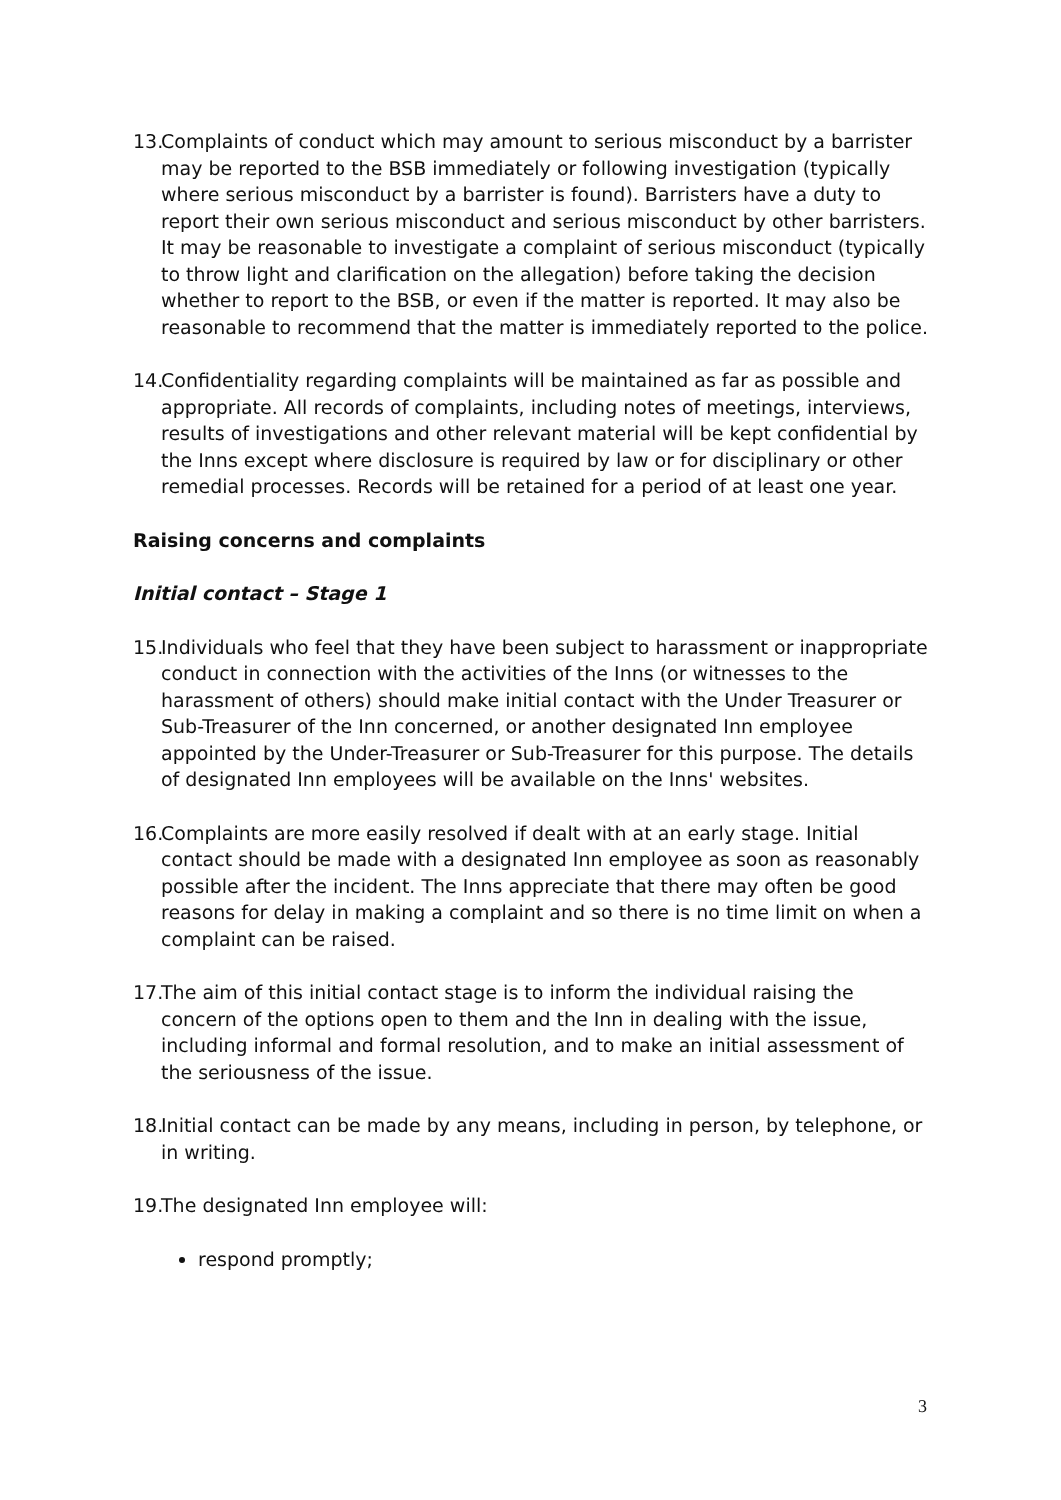13. Complaints of conduct which may amount to serious misconduct by a barrister may be reported to the BSB immediately or following investigation (typically where serious misconduct by a barrister is found). Barristers have a duty to report their own serious misconduct and serious misconduct by other barristers. It may be reasonable to investigate a complaint of serious misconduct (typically to throw light and clarification on the allegation) before taking the decision whether to report to the BSB, or even if the matter is reported. It may also be reasonable to recommend that the matter is immediately reported to the police.
14. Confidentiality regarding complaints will be maintained as far as possible and appropriate. All records of complaints, including notes of meetings, interviews, results of investigations and other relevant material will be kept confidential by the Inns except where disclosure is required by law or for disciplinary or other remedial processes. Records will be retained for a period of at least one year.
Raising concerns and complaints
Initial contact – Stage 1
15. Individuals who feel that they have been subject to harassment or inappropriate conduct in connection with the activities of the Inns (or witnesses to the harassment of others) should make initial contact with the Under Treasurer or Sub-Treasurer of the Inn concerned, or another designated Inn employee appointed by the Under-Treasurer or Sub-Treasurer for this purpose. The details of designated Inn employees will be available on the Inns' websites.
16. Complaints are more easily resolved if dealt with at an early stage. Initial contact should be made with a designated Inn employee as soon as reasonably possible after the incident. The Inns appreciate that there may often be good reasons for delay in making a complaint and so there is no time limit on when a complaint can be raised.
17. The aim of this initial contact stage is to inform the individual raising the concern of the options open to them and the Inn in dealing with the issue, including informal and formal resolution, and to make an initial assessment of the seriousness of the issue.
18. Initial contact can be made by any means, including in person, by telephone, or in writing.
19. The designated Inn employee will:
respond promptly;
3